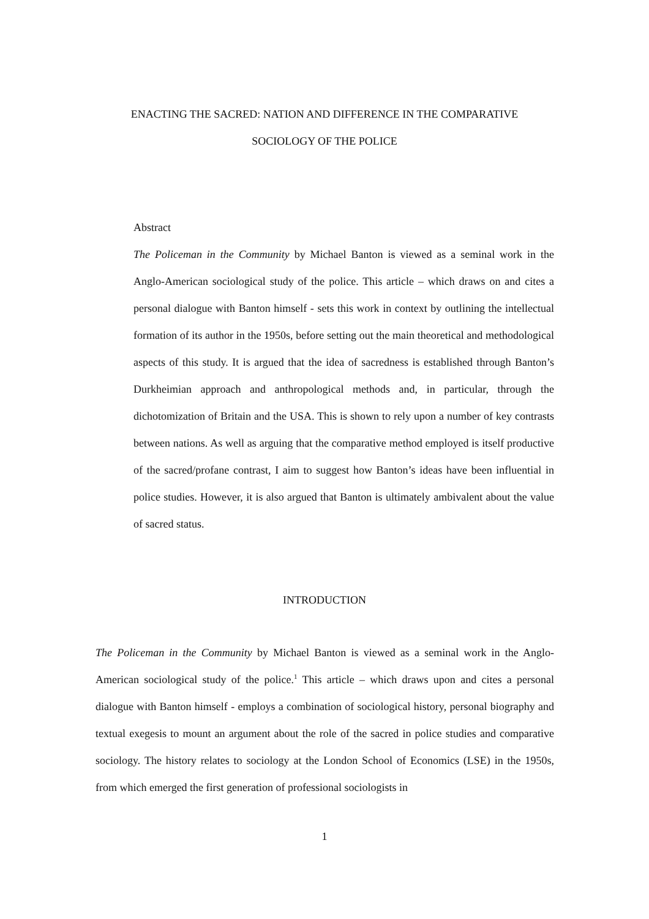ENACTING THE SACRED: NATION AND DIFFERENCE IN THE COMPARATIVE
SOCIOLOGY OF THE POLICE
Abstract
The Policeman in the Community by Michael Banton is viewed as a seminal work in the Anglo-American sociological study of the police. This article – which draws on and cites a personal dialogue with Banton himself - sets this work in context by outlining the intellectual formation of its author in the 1950s, before setting out the main theoretical and methodological aspects of this study. It is argued that the idea of sacredness is established through Banton’s Durkheimian approach and anthropological methods and, in particular, through the dichotomization of Britain and the USA. This is shown to rely upon a number of key contrasts between nations. As well as arguing that the comparative method employed is itself productive of the sacred/profane contrast, I aim to suggest how Banton’s ideas have been influential in police studies. However, it is also argued that Banton is ultimately ambivalent about the value of sacred status.
INTRODUCTION
The Policeman in the Community by Michael Banton is viewed as a seminal work in the Anglo-American sociological study of the police.<sup>1</sup> This article – which draws upon and cites a personal dialogue with Banton himself - employs a combination of sociological history, personal biography and textual exegesis to mount an argument about the role of the sacred in police studies and comparative sociology. The history relates to sociology at the London School of Economics (LSE) in the 1950s, from which emerged the first generation of professional sociologists in
1